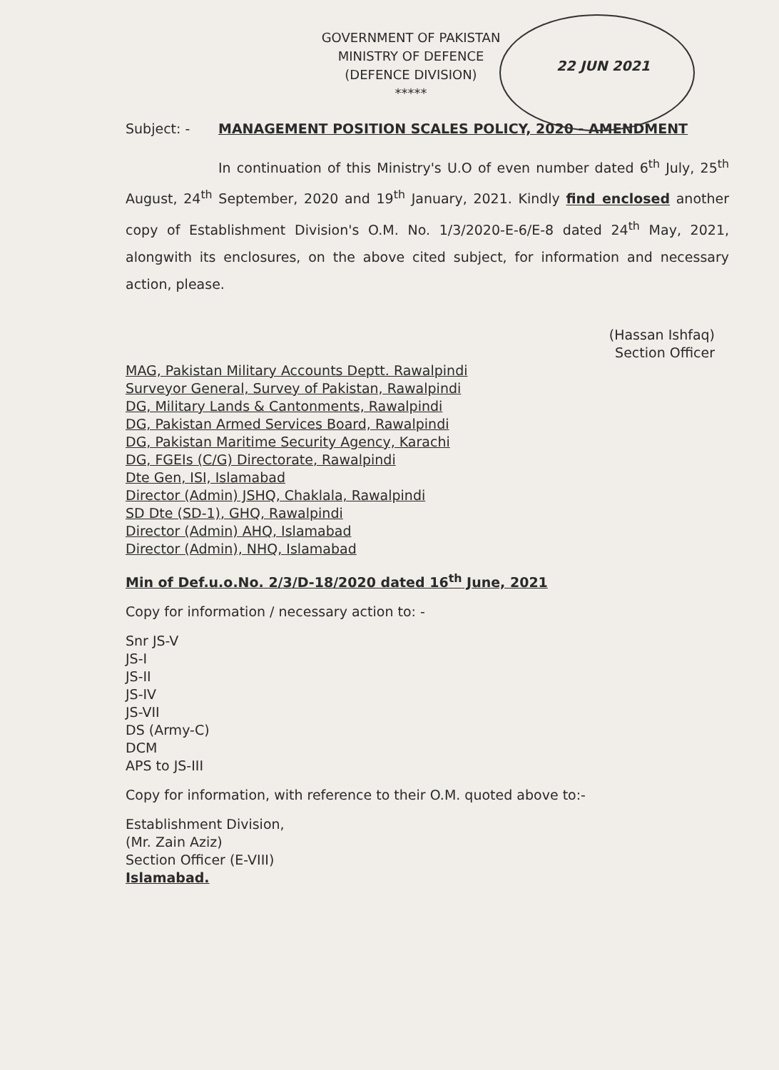GOVERNMENT OF PAKISTAN
MINISTRY OF DEFENCE
(DEFENCE DIVISION)
*****
22 JUN 2021
Subject: - MANAGEMENT POSITION SCALES POLICY, 2020 - AMENDMENT
In continuation of this Ministry's U.O of even number dated 6<sup>th</sup> July, 25<sup>th</sup> August, 24<sup>th</sup> September, 2020 and 19<sup>th</sup> January, 2021. Kindly find enclosed another copy of Establishment Division's O.M. No. 1/3/2020-E-6/E-8 dated 24<sup>th</sup> May, 2021, alongwith its enclosures, on the above cited subject, for information and necessary action, please.
(Hassan Ishfaq)
Section Officer
MAG, Pakistan Military Accounts Deptt. Rawalpindi
Surveyor General, Survey of Pakistan, Rawalpindi
DG, Military Lands & Cantonments, Rawalpindi
DG, Pakistan Armed Services Board, Rawalpindi
DG, Pakistan Maritime Security Agency, Karachi
DG, FGEIs (C/G) Directorate, Rawalpindi
Dte Gen, ISI, Islamabad
Director (Admin) JSHQ, Chaklala, Rawalpindi
SD Dte (SD-1), GHQ, Rawalpindi
Director (Admin) AHQ, Islamabad
Director (Admin), NHQ, Islamabad
Min of Def.u.o.No. 2/3/D-18/2020 dated 16<sup>th</sup> June, 2021
Copy for information / necessary action to: -
Snr JS-V
JS-I
JS-II
JS-IV
JS-VII
DS (Army-C)
DCM
APS to JS-III
Copy for information, with reference to their O.M. quoted above to:-
Establishment Division,
(Mr. Zain Aziz)
Section Officer (E-VIII)
Islamabad.